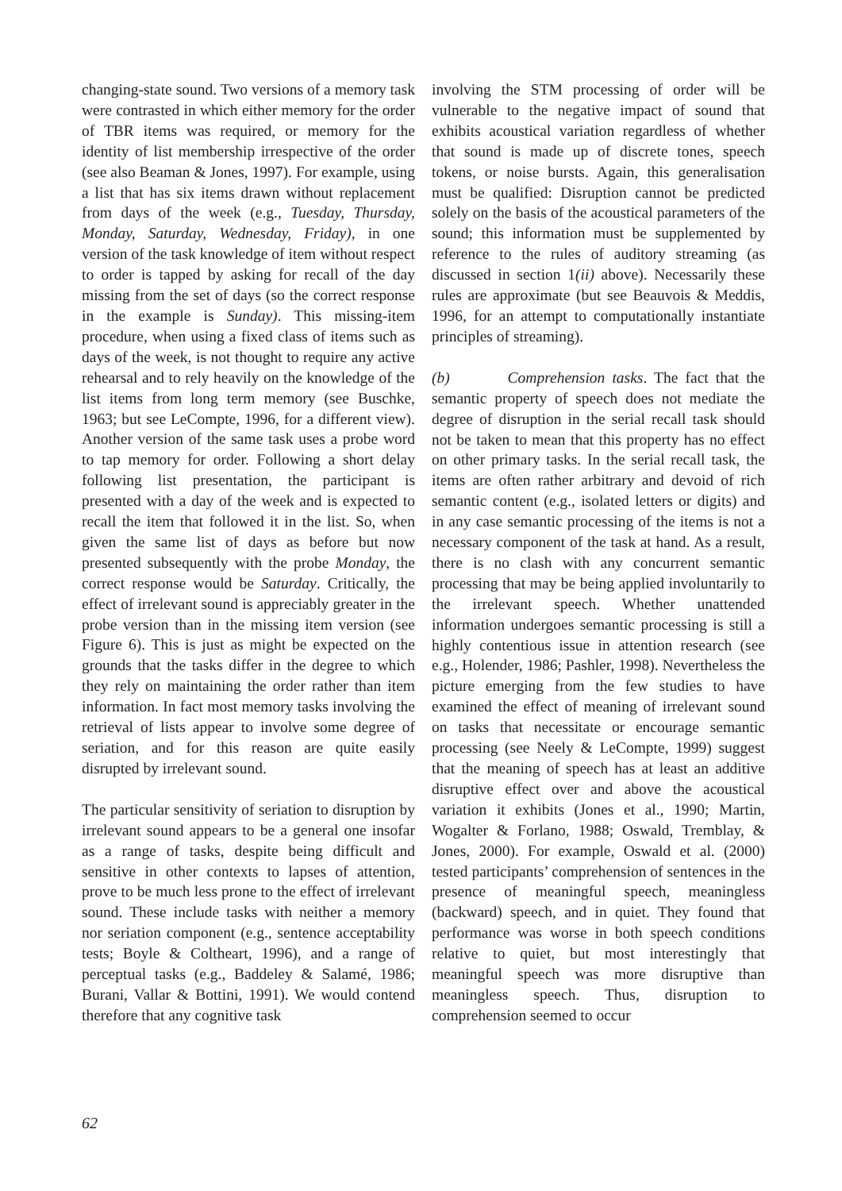changing-state sound. Two versions of a memory task were contrasted in which either memory for the order of TBR items was required, or memory for the identity of list membership irrespective of the order (see also Beaman & Jones, 1997). For example, using a list that has six items drawn without replacement from days of the week (e.g., Tuesday, Thursday, Monday, Saturday, Wednesday, Friday), in one version of the task knowledge of item without respect to order is tapped by asking for recall of the day missing from the set of days (so the correct response in the example is Sunday). This missing-item procedure, when using a fixed class of items such as days of the week, is not thought to require any active rehearsal and to rely heavily on the knowledge of the list items from long term memory (see Buschke, 1963; but see LeCompte, 1996, for a different view). Another version of the same task uses a probe word to tap memory for order. Following a short delay following list presentation, the participant is presented with a day of the week and is expected to recall the item that followed it in the list. So, when given the same list of days as before but now presented subsequently with the probe Monday, the correct response would be Saturday. Critically, the effect of irrelevant sound is appreciably greater in the probe version than in the missing item version (see Figure 6). This is just as might be expected on the grounds that the tasks differ in the degree to which they rely on maintaining the order rather than item information. In fact most memory tasks involving the retrieval of lists appear to involve some degree of seriation, and for this reason are quite easily disrupted by irrelevant sound.
The particular sensitivity of seriation to disruption by irrelevant sound appears to be a general one insofar as a range of tasks, despite being difficult and sensitive in other contexts to lapses of attention, prove to be much less prone to the effect of irrelevant sound. These include tasks with neither a memory nor seriation component (e.g., sentence acceptability tests; Boyle & Coltheart, 1996), and a range of perceptual tasks (e.g., Baddeley & Salamé, 1986; Burani, Vallar & Bottini, 1991). We would contend therefore that any cognitive task
involving the STM processing of order will be vulnerable to the negative impact of sound that exhibits acoustical variation regardless of whether that sound is made up of discrete tones, speech tokens, or noise bursts. Again, this generalisation must be qualified: Disruption cannot be predicted solely on the basis of the acoustical parameters of the sound; this information must be supplemented by reference to the rules of auditory streaming (as discussed in section 1(ii) above). Necessarily these rules are approximate (but see Beauvois & Meddis, 1996, for an attempt to computationally instantiate principles of streaming).
(b) Comprehension tasks. The fact that the semantic property of speech does not mediate the degree of disruption in the serial recall task should not be taken to mean that this property has no effect on other primary tasks. In the serial recall task, the items are often rather arbitrary and devoid of rich semantic content (e.g., isolated letters or digits) and in any case semantic processing of the items is not a necessary component of the task at hand. As a result, there is no clash with any concurrent semantic processing that may be being applied involuntarily to the irrelevant speech. Whether unattended information undergoes semantic processing is still a highly contentious issue in attention research (see e.g., Holender, 1986; Pashler, 1998). Nevertheless the picture emerging from the few studies to have examined the effect of meaning of irrelevant sound on tasks that necessitate or encourage semantic processing (see Neely & LeCompte, 1999) suggest that the meaning of speech has at least an additive disruptive effect over and above the acoustical variation it exhibits (Jones et al., 1990; Martin, Wogalter & Forlano, 1988; Oswald, Tremblay, & Jones, 2000). For example, Oswald et al. (2000) tested participants’ comprehension of sentences in the presence of meaningful speech, meaningless (backward) speech, and in quiet. They found that performance was worse in both speech conditions relative to quiet, but most interestingly that meaningful speech was more disruptive than meaningless speech. Thus, disruption to comprehension seemed to occur
62